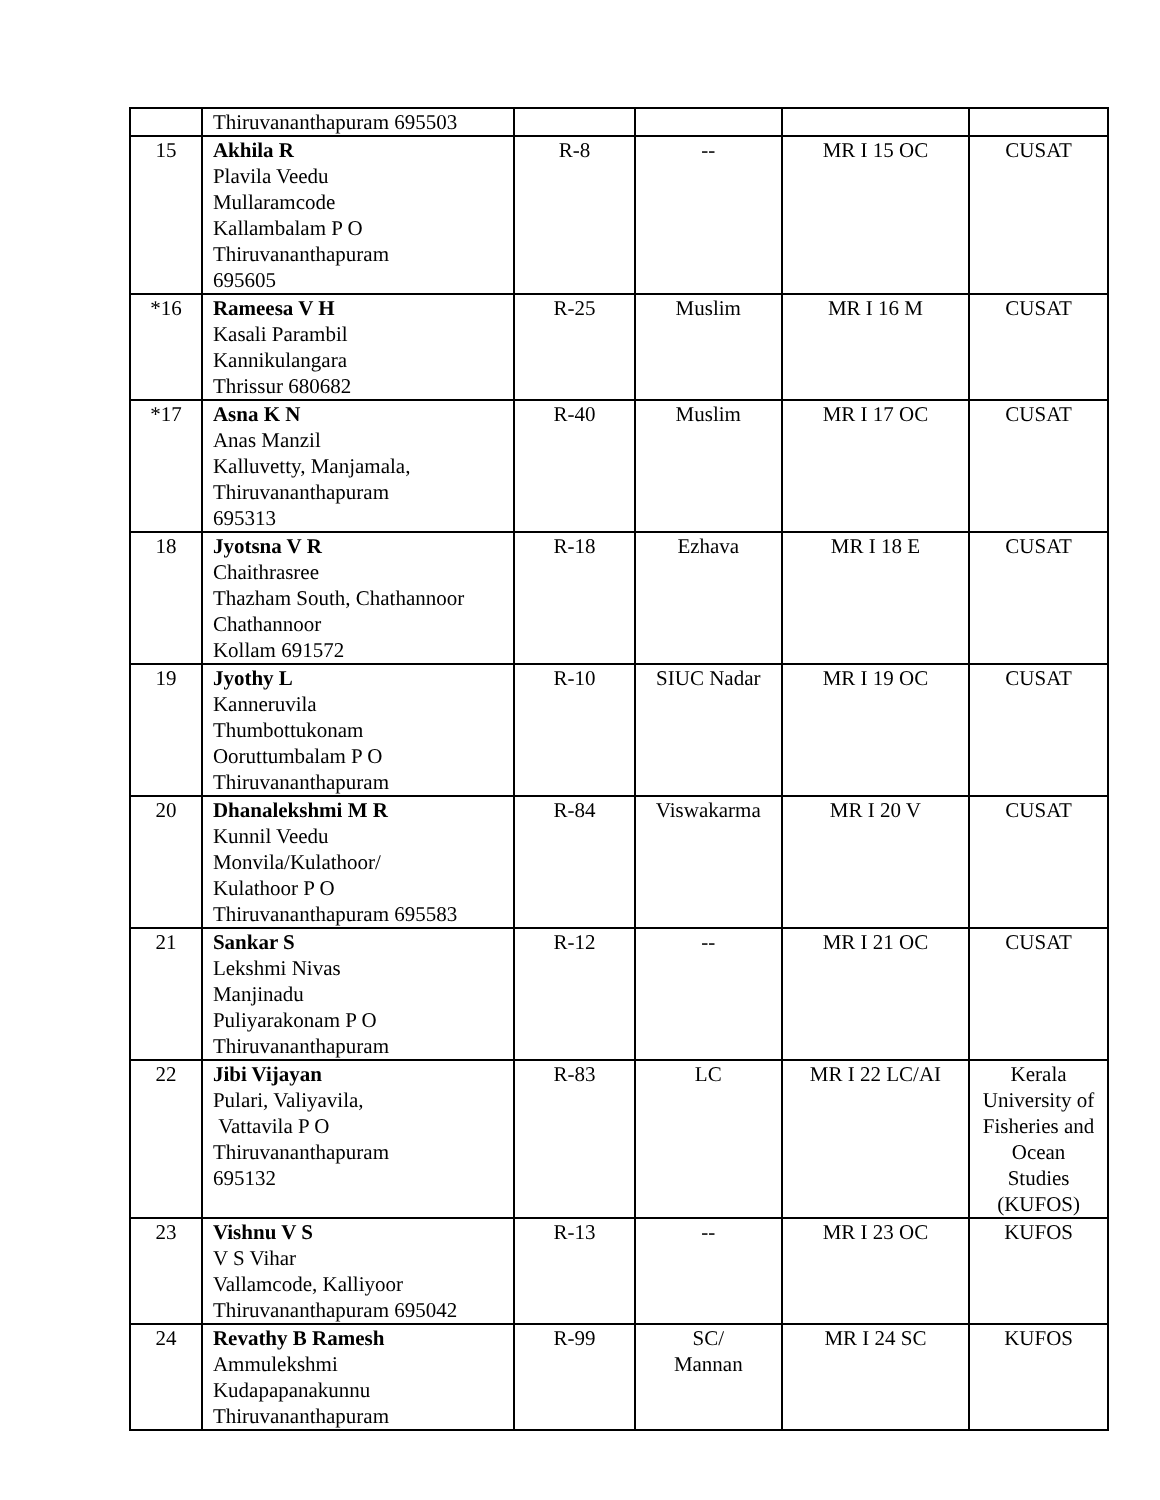| | Thiruvananthapuram 695503 | | | | |
| 15 | Akhila R Plavila Veedu Mullaramcode Kallambalam P O Thiruvananthapuram 695605 | R-8 | -- | MR I 15 OC | CUSAT |
| *16 | Rameesa V H Kasali Parambil Kannikulangara Thrissur 680682 | R-25 | Muslim | MR I 16 M | CUSAT |
| *17 | Asna K N Anas Manzil Kalluvetty, Manjamala, Thiruvananthapuram 695313 | R-40 | Muslim | MR I 17 OC | CUSAT |
| 18 | Jyotsna V R Chaithrasree Thazham South, Chathannoor Chathannoor Kollam 691572 | R-18 | Ezhava | MR I 18 E | CUSAT |
| 19 | Jyothy L Kanneruvila Thumbottukonam Ooruttumbalam P O Thiruvananthapuram | R-10 | SIUC Nadar | MR I 19 OC | CUSAT |
| 20 | Dhanalekshmi M R Kunnil Veedu Monvila/Kulathoor/ Kulathoor P O Thiruvananthapuram 695583 | R-84 | Viswakarma | MR I 20 V | CUSAT |
| 21 | Sankar S Lekshmi Nivas Manjinadu Puliyarakonam P O Thiruvananthapuram | R-12 | -- | MR I 21 OC | CUSAT |
| 22 | Jibi Vijayan Pulari, Valiyavila, Vattavila P O Thiruvananthapuram 695132 | R-83 | LC | MR I 22 LC/AI | Kerala University of Fisheries and Ocean Studies (KUFOS) |
| 23 | Vishnu V S V S Vihar Vallamcode, Kalliyoor Thiruvananthapuram 695042 | R-13 | -- | MR I 23 OC | KUFOS |
| 24 | Revathy B Ramesh Ammulekshmi Kudapapanakunnu Thiruvananthapuram | R-99 | SC/ Mannan | MR I 24 SC | KUFOS |